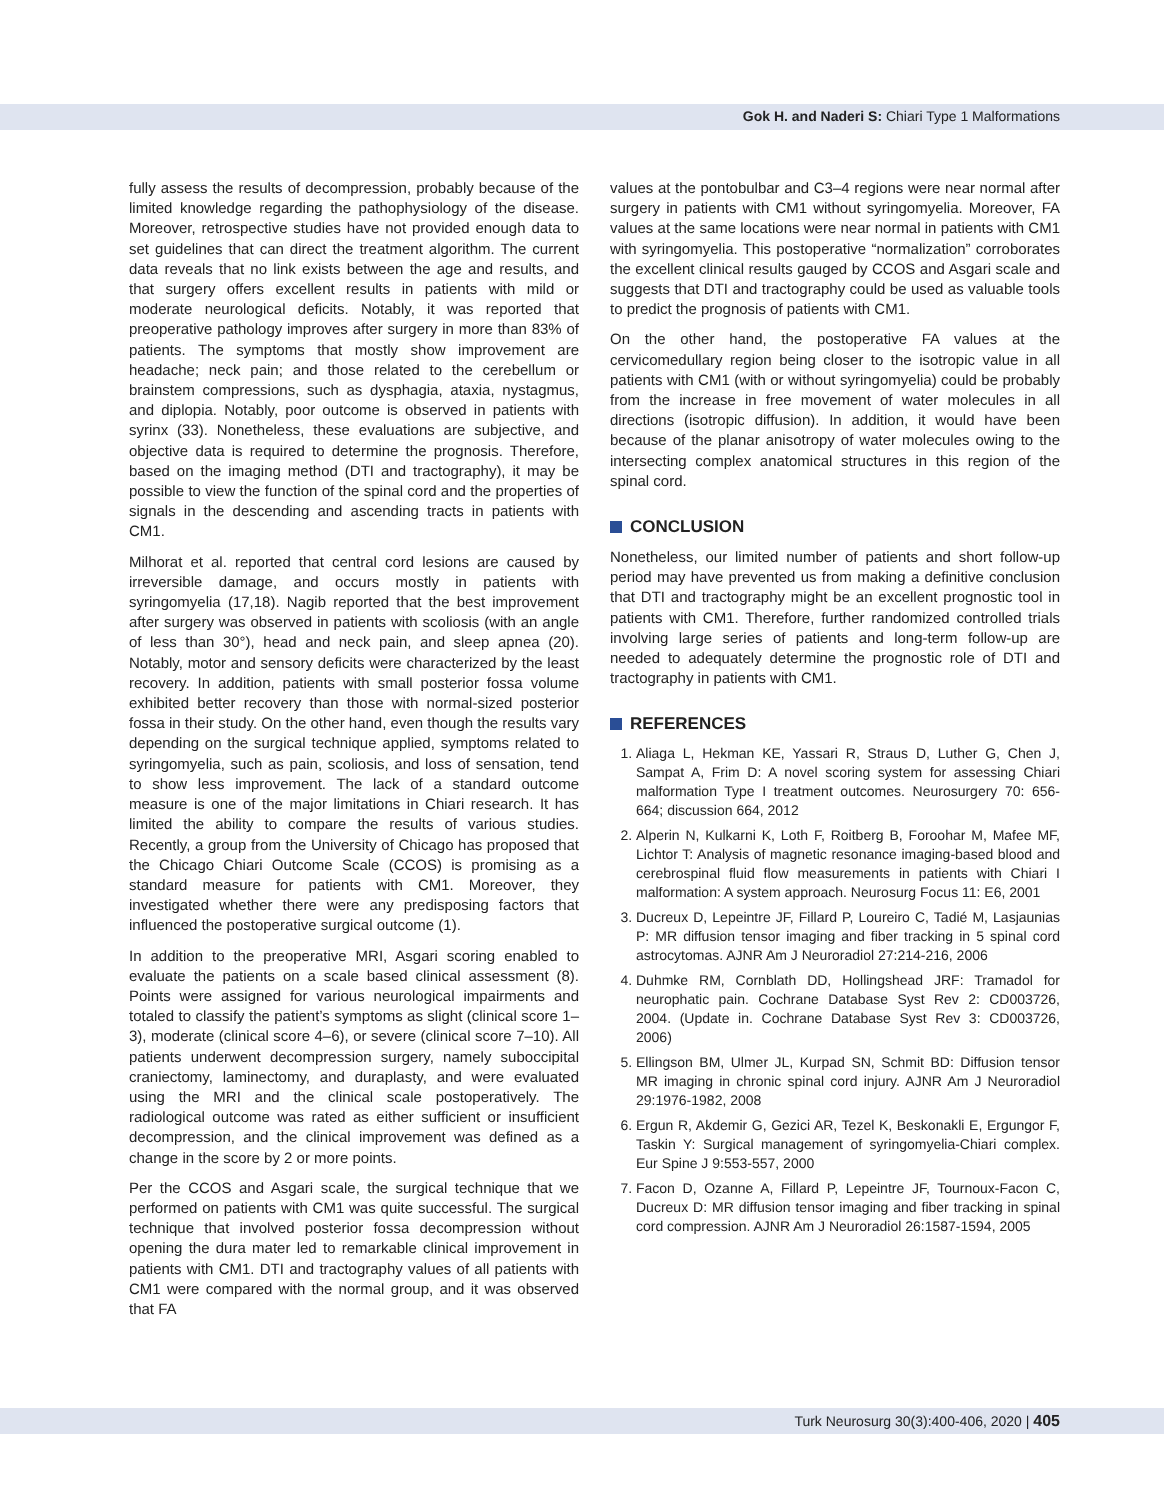Gok H. and Naderi S: Chiari Type 1 Malformations
fully assess the results of decompression, probably because of the limited knowledge regarding the pathophysiology of the disease. Moreover, retrospective studies have not provided enough data to set guidelines that can direct the treatment algorithm. The current data reveals that no link exists between the age and results, and that surgery offers excellent results in patients with mild or moderate neurological deficits. Notably, it was reported that preoperative pathology improves after surgery in more than 83% of patients. The symptoms that mostly show improvement are headache; neck pain; and those related to the cerebellum or brainstem compressions, such as dysphagia, ataxia, nystagmus, and diplopia. Notably, poor outcome is observed in patients with syrinx (33). Nonetheless, these evaluations are subjective, and objective data is required to determine the prognosis. Therefore, based on the imaging method (DTI and tractography), it may be possible to view the function of the spinal cord and the properties of signals in the descending and ascending tracts in patients with CM1.
Milhorat et al. reported that central cord lesions are caused by irreversible damage, and occurs mostly in patients with syringomyelia (17,18). Nagib reported that the best improvement after surgery was observed in patients with scoliosis (with an angle of less than 30°), head and neck pain, and sleep apnea (20). Notably, motor and sensory deficits were characterized by the least recovery. In addition, patients with small posterior fossa volume exhibited better recovery than those with normal-sized posterior fossa in their study. On the other hand, even though the results vary depending on the surgical technique applied, symptoms related to syringomyelia, such as pain, scoliosis, and loss of sensation, tend to show less improvement. The lack of a standard outcome measure is one of the major limitations in Chiari research. It has limited the ability to compare the results of various studies. Recently, a group from the University of Chicago has proposed that the Chicago Chiari Outcome Scale (CCOS) is promising as a standard measure for patients with CM1. Moreover, they investigated whether there were any predisposing factors that influenced the postoperative surgical outcome (1).
In addition to the preoperative MRI, Asgari scoring enabled to evaluate the patients on a scale based clinical assessment (8). Points were assigned for various neurological impairments and totaled to classify the patient’s symptoms as slight (clinical score 1–3), moderate (clinical score 4–6), or severe (clinical score 7–10). All patients underwent decompression surgery, namely suboccipital craniectomy, laminectomy, and duraplasty, and were evaluated using the MRI and the clinical scale postoperatively. The radiological outcome was rated as either sufficient or insufficient decompression, and the clinical improvement was defined as a change in the score by 2 or more points.
Per the CCOS and Asgari scale, the surgical technique that we performed on patients with CM1 was quite successful. The surgical technique that involved posterior fossa decompression without opening the dura mater led to remarkable clinical improvement in patients with CM1. DTI and tractography values of all patients with CM1 were compared with the normal group, and it was observed that FA
values at the pontobulbar and C3–4 regions were near normal after surgery in patients with CM1 without syringomyelia. Moreover, FA values at the same locations were near normal in patients with CM1 with syringomyelia. This postoperative “normalization” corroborates the excellent clinical results gauged by CCOS and Asgari scale and suggests that DTI and tractography could be used as valuable tools to predict the prognosis of patients with CM1.
On the other hand, the postoperative FA values at the cervicomedullary region being closer to the isotropic value in all patients with CM1 (with or without syringomyelia) could be probably from the increase in free movement of water molecules in all directions (isotropic diffusion). In addition, it would have been because of the planar anisotropy of water molecules owing to the intersecting complex anatomical structures in this region of the spinal cord.
CONCLUSION
Nonetheless, our limited number of patients and short follow-up period may have prevented us from making a definitive conclusion that DTI and tractography might be an excellent prognostic tool in patients with CM1. Therefore, further randomized controlled trials involving large series of patients and long-term follow-up are needed to adequately determine the prognostic role of DTI and tractography in patients with CM1.
REFERENCES
1. Aliaga L, Hekman KE, Yassari R, Straus D, Luther G, Chen J, Sampat A, Frim D: A novel scoring system for assessing Chiari malformation Type I treatment outcomes. Neurosurgery 70: 656-664; discussion 664, 2012
2. Alperin N, Kulkarni K, Loth F, Roitberg B, Foroohar M, Mafee MF, Lichtor T: Analysis of magnetic resonance imaging-based blood and cerebrospinal fluid flow measurements in patients with Chiari I malformation: A system approach. Neurosurg Focus 11: E6, 2001
3. Ducreux D, Lepeintre JF, Fillard P, Loureiro C, Tadié M, Lasjaunias P: MR diffusion tensor imaging and fiber tracking in 5 spinal cord astrocytomas. AJNR Am J Neuroradiol 27:214-216, 2006
4. Duhmke RM, Cornblath DD, Hollingshead JRF: Tramadol for neurophatic pain. Cochrane Database Syst Rev 2: CD003726, 2004. (Update in. Cochrane Database Syst Rev 3: CD003726, 2006)
5. Ellingson BM, Ulmer JL, Kurpad SN, Schmit BD: Diffusion tensor MR imaging in chronic spinal cord injury. AJNR Am J Neuroradiol 29:1976-1982, 2008
6. Ergun R, Akdemir G, Gezici AR, Tezel K, Beskonakli E, Ergungor F, Taskin Y: Surgical management of syringomyelia-Chiari complex. Eur Spine J 9:553-557, 2000
7. Facon D, Ozanne A, Fillard P, Lepeintre JF, Tournoux-Facon C, Ducreux D: MR diffusion tensor imaging and fiber tracking in spinal cord compression. AJNR Am J Neuroradiol 26:1587-1594, 2005
Turk Neurosurg 30(3):400-406, 2020 | 405